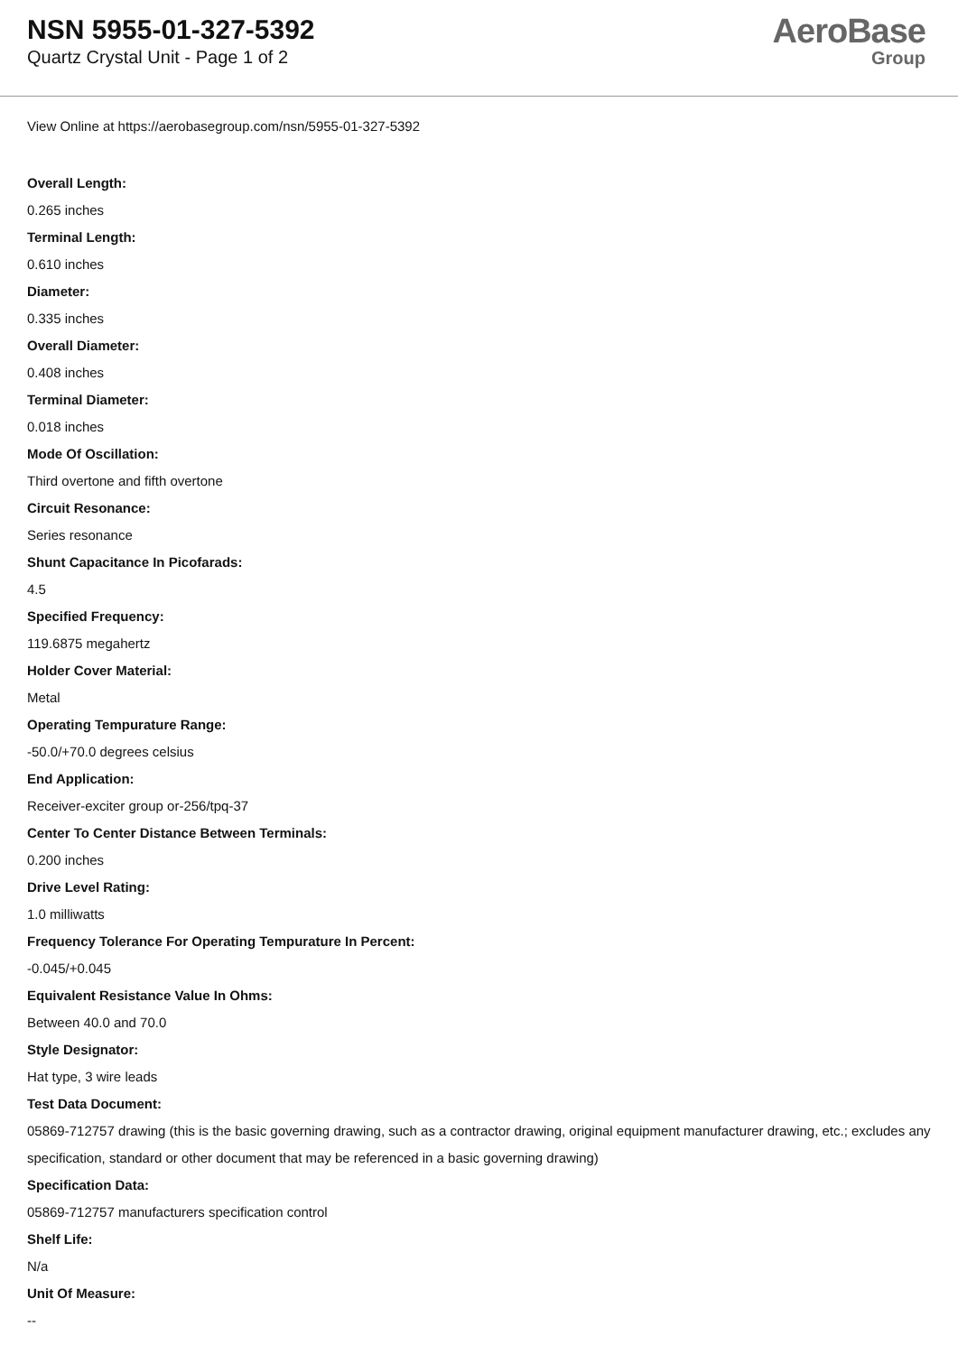NSN 5955-01-327-5392
Quartz Crystal Unit - Page 1 of 2
AeroBase
Group
View Online at https://aerobasegroup.com/nsn/5955-01-327-5392
Overall Length:
0.265 inches
Terminal Length:
0.610 inches
Diameter:
0.335 inches
Overall Diameter:
0.408 inches
Terminal Diameter:
0.018 inches
Mode Of Oscillation:
Third overtone and fifth overtone
Circuit Resonance:
Series resonance
Shunt Capacitance In Picofarads:
4.5
Specified Frequency:
119.6875 megahertz
Holder Cover Material:
Metal
Operating Tempurature Range:
-50.0/+70.0 degrees celsius
End Application:
Receiver-exciter group or-256/tpq-37
Center To Center Distance Between Terminals:
0.200 inches
Drive Level Rating:
1.0 milliwatts
Frequency Tolerance For Operating Tempurature In Percent:
-0.045/+0.045
Equivalent Resistance Value In Ohms:
Between 40.0 and 70.0
Style Designator:
Hat type, 3 wire leads
Test Data Document:
05869-712757 drawing (this is the basic governing drawing, such as a contractor drawing, original equipment manufacturer drawing, etc.; excludes any specification, standard or other document that may be referenced in a basic governing drawing)
Specification Data:
05869-712757 manufacturers specification control
Shelf Life:
N/a
Unit Of Measure:
--